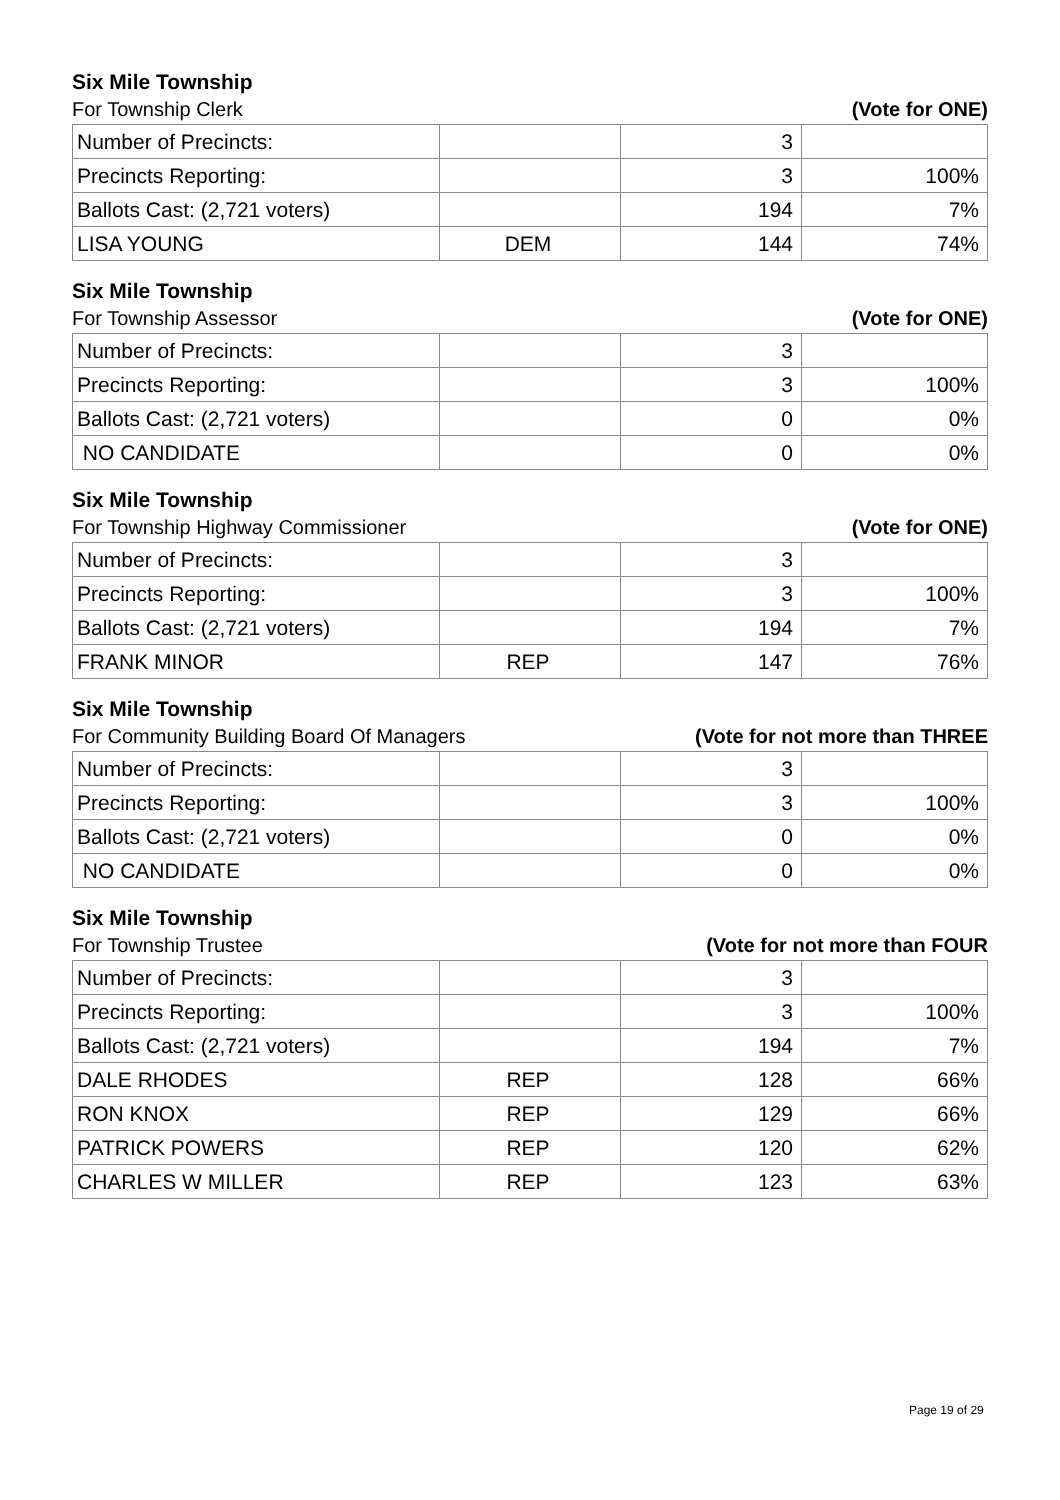Six Mile Township
For Township Clerk (Vote for ONE)
| Number of Precincts: | | 3 | |
| Precincts Reporting: | | 3 | 100% |
| Ballots Cast: (2,721 voters) | | 194 | 7% |
| LISA YOUNG | DEM | 144 | 74% |
Six Mile Township
For Township Assessor (Vote for ONE)
| Number of Precincts: | | 3 | |
| Precincts Reporting: | | 3 | 100% |
| Ballots Cast: (2,721 voters) | | 0 | 0% |
| NO CANDIDATE | | 0 | 0% |
Six Mile Township
For Township Highway Commissioner (Vote for ONE)
| Number of Precincts: | | 3 | |
| Precincts Reporting: | | 3 | 100% |
| Ballots Cast: (2,721 voters) | | 194 | 7% |
| FRANK MINOR | REP | 147 | 76% |
Six Mile Township
For Community Building Board Of Managers (Vote for not more than THREE
| Number of Precincts: | | 3 | |
| Precincts Reporting: | | 3 | 100% |
| Ballots Cast: (2,721 voters) | | 0 | 0% |
| NO CANDIDATE | | 0 | 0% |
Six Mile Township
For Township Trustee (Vote for not more than FOUR
| Number of Precincts: | | 3 | |
| Precincts Reporting: | | 3 | 100% |
| Ballots Cast: (2,721 voters) | | 194 | 7% |
| DALE RHODES | REP | 128 | 66% |
| RON KNOX | REP | 129 | 66% |
| PATRICK POWERS | REP | 120 | 62% |
| CHARLES W MILLER | REP | 123 | 63% |
Page 19 of 29